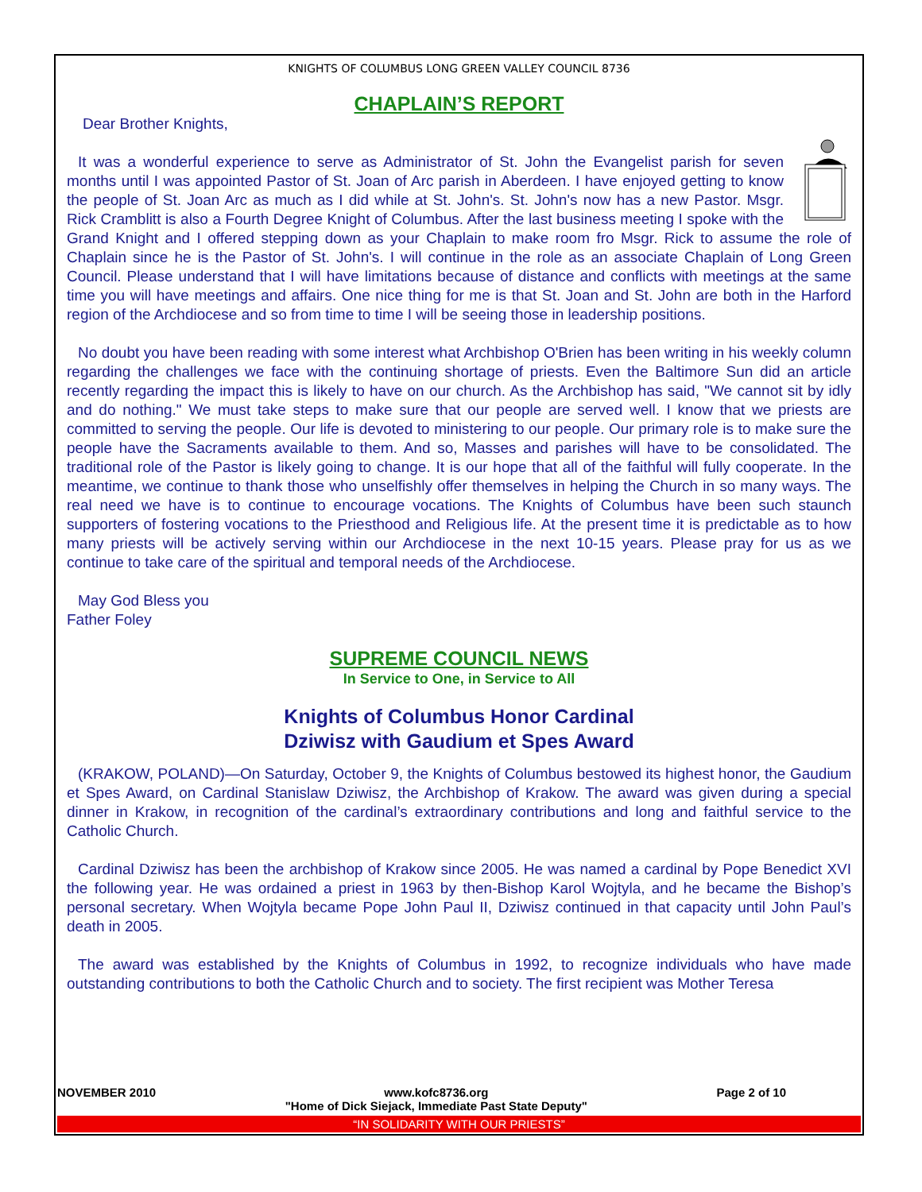KNIGHTS OF COLUMBUS LONG GREEN VALLEY COUNCIL 8736
CHAPLAIN’S REPORT
Dear Brother Knights,
It was a wonderful experience to serve as Administrator of St. John the Evangelist parish for seven months until I was appointed Pastor of St. Joan of Arc parish in Aberdeen. I have enjoyed getting to know the people of St. Joan Arc as much as I did while at St. John's. St. John's now has a new Pastor. Msgr. Rick Cramblitt is also a Fourth Degree Knight of Columbus. After the last business meeting I spoke with the Grand Knight and I offered stepping down as your Chaplain to make room fro Msgr. Rick to assume the role of Chaplain since he is the Pastor of St. John's. I will continue in the role as an associate Chaplain of Long Green Council. Please understand that I will have limitations because of distance and conflicts with meetings at the same time you will have meetings and affairs. One nice thing for me is that St. Joan and St. John are both in the Harford region of the Archdiocese and so from time to time I will be seeing those in leadership positions.
No doubt you have been reading with some interest what Archbishop O'Brien has been writing in his weekly column regarding the challenges we face with the continuing shortage of priests. Even the Baltimore Sun did an article recently regarding the impact this is likely to have on our church. As the Archbishop has said, "We cannot sit by idly and do nothing." We must take steps to make sure that our people are served well. I know that we priests are committed to serving the people. Our life is devoted to ministering to our people. Our primary role is to make sure the people have the Sacraments available to them. And so, Masses and parishes will have to be consolidated. The traditional role of the Pastor is likely going to change. It is our hope that all of the faithful will fully cooperate. In the meantime, we continue to thank those who unselfishly offer themselves in helping the Church in so many ways. The real need we have is to continue to encourage vocations. The Knights of Columbus have been such staunch supporters of fostering vocations to the Priesthood and Religious life. At the present time it is predictable as to how many priests will be actively serving within our Archdiocese in the next 10-15 years. Please pray for us as we continue to take care of the spiritual and temporal needs of the Archdiocese.
May God Bless you
Father Foley
SUPREME COUNCIL NEWS
In Service to One, in Service to All
Knights of Columbus Honor Cardinal
Dziwisz with Gaudium et Spes Award
(KRAKOW, POLAND)—On Saturday, October 9, the Knights of Columbus bestowed its highest honor, the Gaudium et Spes Award, on Cardinal Stanislaw Dziwisz, the Archbishop of Krakow. The award was given during a special dinner in Krakow, in recognition of the cardinal’s extraordinary contributions and long and faithful service to the Catholic Church.
Cardinal Dziwisz has been the archbishop of Krakow since 2005. He was named a cardinal by Pope Benedict XVI the following year. He was ordained a priest in 1963 by then-Bishop Karol Wojtyla, and he became the Bishop’s personal secretary. When Wojtyla became Pope John Paul II, Dziwisz continued in that capacity until John Paul’s death in 2005.
The award was established by the Knights of Columbus in 1992, to recognize individuals who have made outstanding contributions to both the Catholic Church and to society. The first recipient was Mother Teresa
NOVEMBER 2010 www.kofc8736.org
"Home of Dick Siejack, Immediate Past State Deputy" Page 2 of 10
“IN SOLIDARITY WITH OUR PRIESTS”